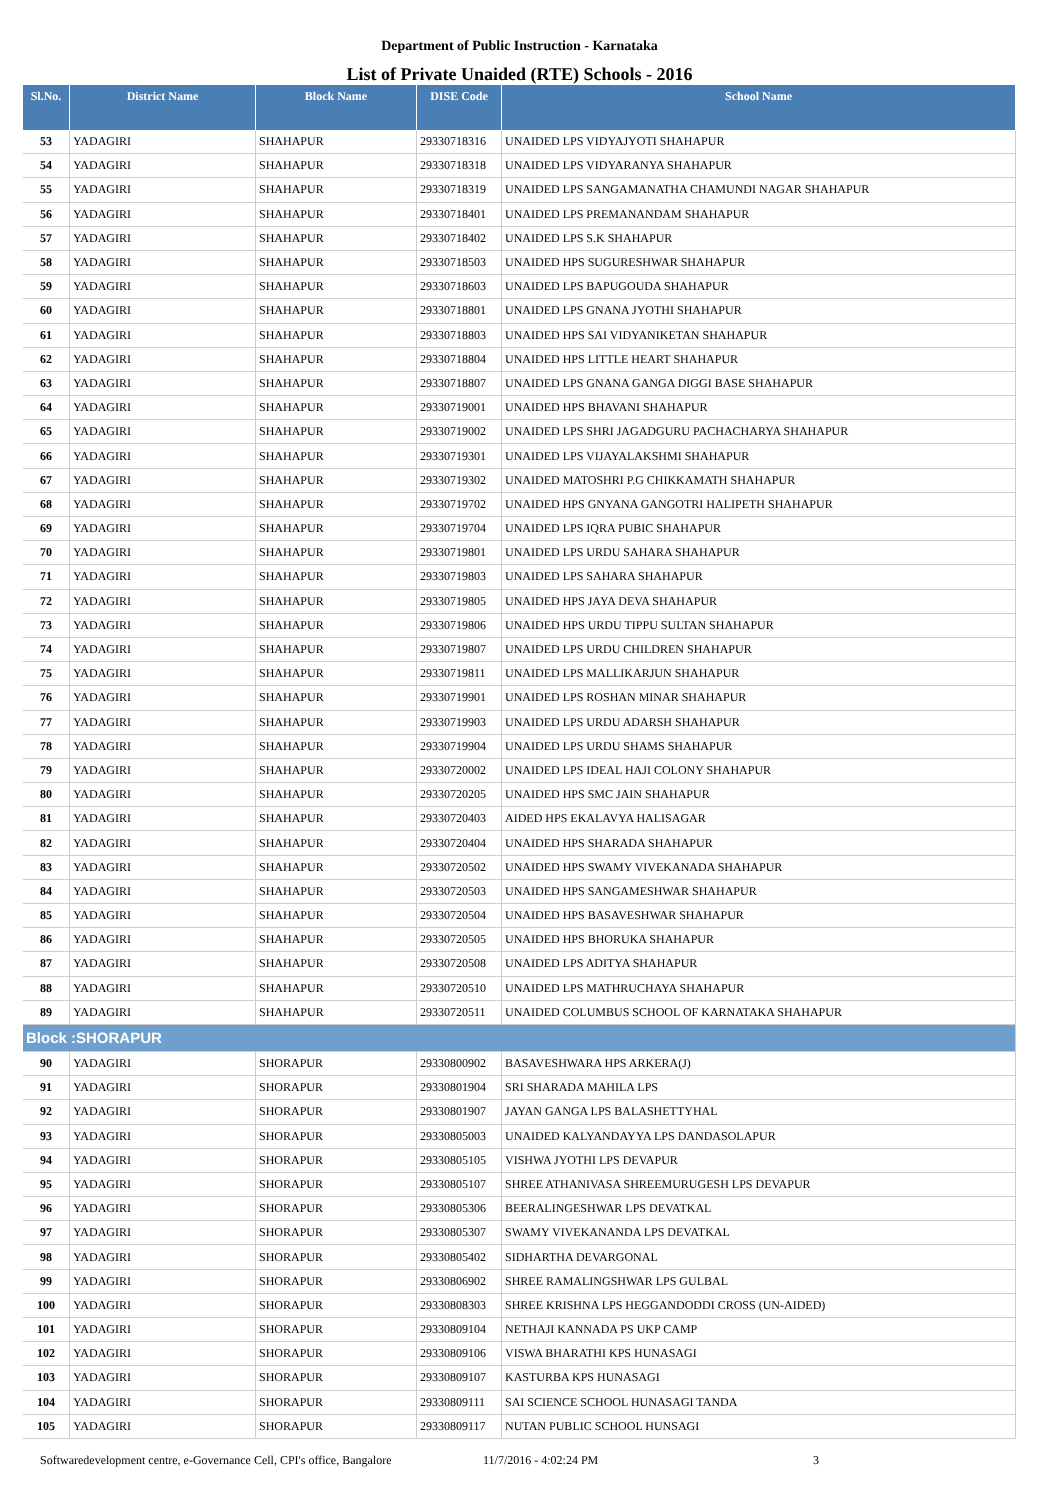Department of Public Instruction - Karnataka
List of Private Unaided (RTE) Schools - 2016
| Sl.No. | District Name | Block Name | DISE Code | School Name |
| --- | --- | --- | --- | --- |
| 53 | YADAGIRI | SHAHAPUR | 29330718316 | UNAIDED LPS VIDYAJYOTI SHAHAPUR |
| 54 | YADAGIRI | SHAHAPUR | 29330718318 | UNAIDED LPS VIDYARANYA SHAHAPUR |
| 55 | YADAGIRI | SHAHAPUR | 29330718319 | UNAIDED LPS SANGAMANATHA CHAMUNDI NAGAR SHAHAPUR |
| 56 | YADAGIRI | SHAHAPUR | 29330718401 | UNAIDED LPS PREMANANDAM SHAHAPUR |
| 57 | YADAGIRI | SHAHAPUR | 29330718402 | UNAIDED LPS S.K SHAHAPUR |
| 58 | YADAGIRI | SHAHAPUR | 29330718503 | UNAIDED HPS SUGURESHWAR SHAHAPUR |
| 59 | YADAGIRI | SHAHAPUR | 29330718603 | UNAIDED LPS BAPUGOUDA SHAHAPUR |
| 60 | YADAGIRI | SHAHAPUR | 29330718801 | UNAIDED LPS GNANA JYOTHI SHAHAPUR |
| 61 | YADAGIRI | SHAHAPUR | 29330718803 | UNAIDED HPS SAI VIDYANIKETAN SHAHAPUR |
| 62 | YADAGIRI | SHAHAPUR | 29330718804 | UNAIDED HPS LITTLE HEART SHAHAPUR |
| 63 | YADAGIRI | SHAHAPUR | 29330718807 | UNAIDED LPS GNANA GANGA DIGGI BASE SHAHAPUR |
| 64 | YADAGIRI | SHAHAPUR | 29330719001 | UNAIDED HPS BHAVANI SHAHAPUR |
| 65 | YADAGIRI | SHAHAPUR | 29330719002 | UNAIDED LPS SHRI JAGADGURU PACHACHARYA SHAHAPUR |
| 66 | YADAGIRI | SHAHAPUR | 29330719301 | UNAIDED LPS VIJAYALAKSHMI SHAHAPUR |
| 67 | YADAGIRI | SHAHAPUR | 29330719302 | UNAIDED MATOSHRI P.G CHIKKAMATH SHAHAPUR |
| 68 | YADAGIRI | SHAHAPUR | 29330719702 | UNAIDED HPS GNYANA GANGOTRI HALIPETH SHAHAPUR |
| 69 | YADAGIRI | SHAHAPUR | 29330719704 | UNAIDED LPS IQRA PUBIC SHAHAPUR |
| 70 | YADAGIRI | SHAHAPUR | 29330719801 | UNAIDED LPS URDU SAHARA SHAHAPUR |
| 71 | YADAGIRI | SHAHAPUR | 29330719803 | UNAIDED LPS SAHARA SHAHAPUR |
| 72 | YADAGIRI | SHAHAPUR | 29330719805 | UNAIDED HPS JAYA DEVA SHAHAPUR |
| 73 | YADAGIRI | SHAHAPUR | 29330719806 | UNAIDED HPS URDU TIPPU SULTAN SHAHAPUR |
| 74 | YADAGIRI | SHAHAPUR | 29330719807 | UNAIDED LPS URDU CHILDREN SHAHAPUR |
| 75 | YADAGIRI | SHAHAPUR | 29330719811 | UNAIDED LPS MALLIKARJUN SHAHAPUR |
| 76 | YADAGIRI | SHAHAPUR | 29330719901 | UNAIDED LPS ROSHAN MINAR SHAHAPUR |
| 77 | YADAGIRI | SHAHAPUR | 29330719903 | UNAIDED LPS URDU ADARSH SHAHAPUR |
| 78 | YADAGIRI | SHAHAPUR | 29330719904 | UNAIDED LPS URDU SHAMS SHAHAPUR |
| 79 | YADAGIRI | SHAHAPUR | 29330720002 | UNAIDED LPS IDEAL HAJI COLONY SHAHAPUR |
| 80 | YADAGIRI | SHAHAPUR | 29330720205 | UNAIDED HPS SMC JAIN SHAHAPUR |
| 81 | YADAGIRI | SHAHAPUR | 29330720403 | AIDED HPS EKALAVYA HALISAGAR |
| 82 | YADAGIRI | SHAHAPUR | 29330720404 | UNAIDED HPS SHARADA SHAHAPUR |
| 83 | YADAGIRI | SHAHAPUR | 29330720502 | UNAIDED HPS SWAMY VIVEKANADA SHAHAPUR |
| 84 | YADAGIRI | SHAHAPUR | 29330720503 | UNAIDED HPS SANGAMESHWAR SHAHAPUR |
| 85 | YADAGIRI | SHAHAPUR | 29330720504 | UNAIDED HPS BASAVESHWAR SHAHAPUR |
| 86 | YADAGIRI | SHAHAPUR | 29330720505 | UNAIDED HPS BHORUKA SHAHAPUR |
| 87 | YADAGIRI | SHAHAPUR | 29330720508 | UNAIDED LPS ADITYA SHAHAPUR |
| 88 | YADAGIRI | SHAHAPUR | 29330720510 | UNAIDED LPS MATHRUCHAYA SHAHAPUR |
| 89 | YADAGIRI | SHAHAPUR | 29330720511 | UNAIDED COLUMBUS SCHOOL OF KARNATAKA SHAHAPUR |
| Block :SHORAPUR | | | | |
| 90 | YADAGIRI | SHORAPUR | 29330800902 | BASAVESHWARA HPS ARKERA(J) |
| 91 | YADAGIRI | SHORAPUR | 29330801904 | SRI SHARADA MAHILA LPS |
| 92 | YADAGIRI | SHORAPUR | 29330801907 | JAYAN GANGA LPS BALASHETTYHAL |
| 93 | YADAGIRI | SHORAPUR | 29330805003 | UNAIDED KALYANDAYYA LPS DANDASOLAPUR |
| 94 | YADAGIRI | SHORAPUR | 29330805105 | VISHWA JYOTHI LPS DEVAPUR |
| 95 | YADAGIRI | SHORAPUR | 29330805107 | SHREE ATHANIVASA SHREEMURUGESH LPS DEVAPUR |
| 96 | YADAGIRI | SHORAPUR | 29330805306 | BEERALINGESHWAR LPS DEVATKAL |
| 97 | YADAGIRI | SHORAPUR | 29330805307 | SWAMY VIVEKANANDA LPS DEVATKAL |
| 98 | YADAGIRI | SHORAPUR | 29330805402 | SIDHARTHA DEVARGONAL |
| 99 | YADAGIRI | SHORAPUR | 29330806902 | SHREE RAMALINGSHWAR LPS GULBAL |
| 100 | YADAGIRI | SHORAPUR | 29330808303 | SHREE KRISHNA LPS HEGGANDODDI CROSS (UN-AIDED) |
| 101 | YADAGIRI | SHORAPUR | 29330809104 | NETHAJI KANNADA PS UKP CAMP |
| 102 | YADAGIRI | SHORAPUR | 29330809106 | VISWA BHARATHI KPS HUNASAGI |
| 103 | YADAGIRI | SHORAPUR | 29330809107 | KASTURBA KPS HUNASAGI |
| 104 | YADAGIRI | SHORAPUR | 29330809111 | SAI SCIENCE SCHOOL HUNASAGI TANDA |
| 105 | YADAGIRI | SHORAPUR | 29330809117 | NUTAN PUBLIC SCHOOL HUNSAGI |
Softwaredevelopment centre, e-Governance Cell, CPI's office, Bangalore 11/7/2016 - 4:02:24 PM 3